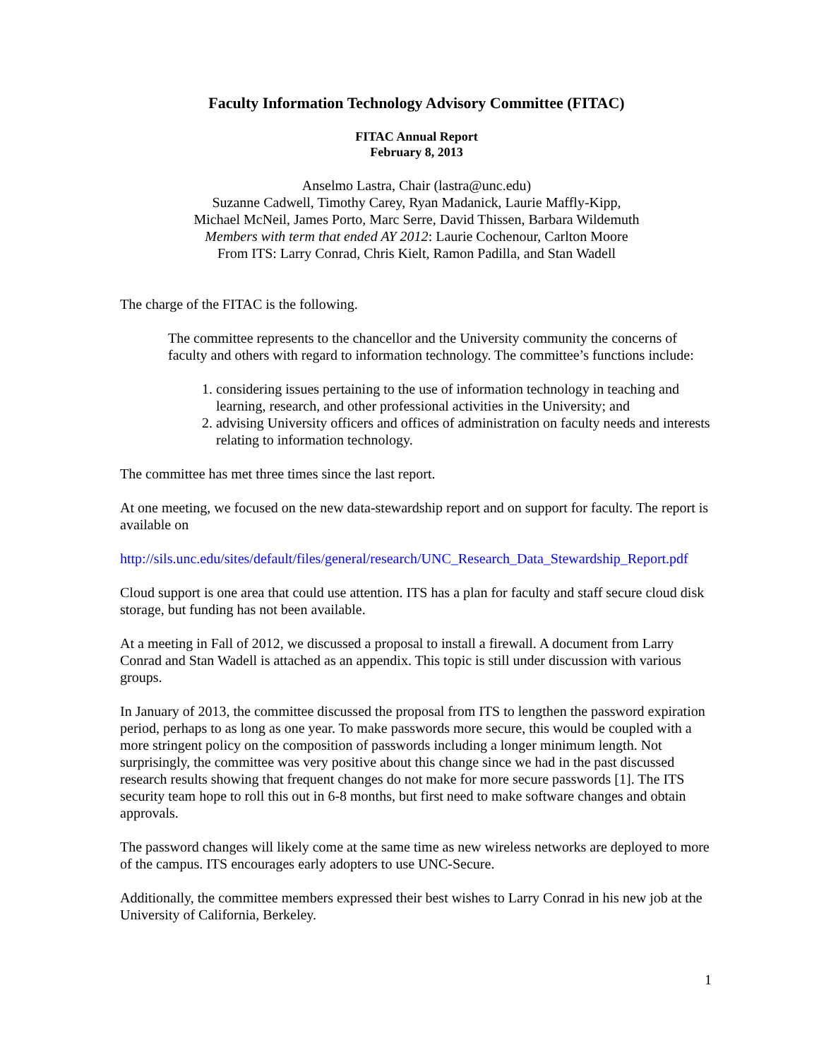Faculty Information Technology Advisory Committee (FITAC)
FITAC Annual Report
February 8, 2013
Anselmo Lastra, Chair (lastra@unc.edu)
Suzanne Cadwell, Timothy Carey, Ryan Madanick, Laurie Maffly-Kipp,
Michael McNeil, James Porto, Marc Serre, David Thissen, Barbara Wildemuth
Members with term that ended AY 2012: Laurie Cochenour, Carlton Moore
From ITS: Larry Conrad, Chris Kielt, Ramon Padilla, and Stan Wadell
The charge of the FITAC is the following.
The committee represents to the chancellor and the University community the concerns of faculty and others with regard to information technology. The committee’s functions include:
1. considering issues pertaining to the use of information technology in teaching and learning, research, and other professional activities in the University; and
2. advising University officers and offices of administration on faculty needs and interests relating to information technology.
The committee has met three times since the last report.
At one meeting, we focused on the new data-stewardship report and on support for faculty. The report is available on
http://sils.unc.edu/sites/default/files/general/research/UNC_Research_Data_Stewardship_Report.pdf
Cloud support is one area that could use attention. ITS has a plan for faculty and staff secure cloud disk storage, but funding has not been available.
At a meeting in Fall of 2012, we discussed a proposal to install a firewall. A document from Larry Conrad and Stan Wadell is attached as an appendix. This topic is still under discussion with various groups.
In January of 2013, the committee discussed the proposal from ITS to lengthen the password expiration period, perhaps to as long as one year. To make passwords more secure, this would be coupled with a more stringent policy on the composition of passwords including a longer minimum length. Not surprisingly, the committee was very positive about this change since we had in the past discussed research results showing that frequent changes do not make for more secure passwords [1]. The ITS security team hope to roll this out in 6-8 months, but first need to make software changes and obtain approvals.
The password changes will likely come at the same time as new wireless networks are deployed to more of the campus. ITS encourages early adopters to use UNC-Secure.
Additionally, the committee members expressed their best wishes to Larry Conrad in his new job at the University of California, Berkeley.
1